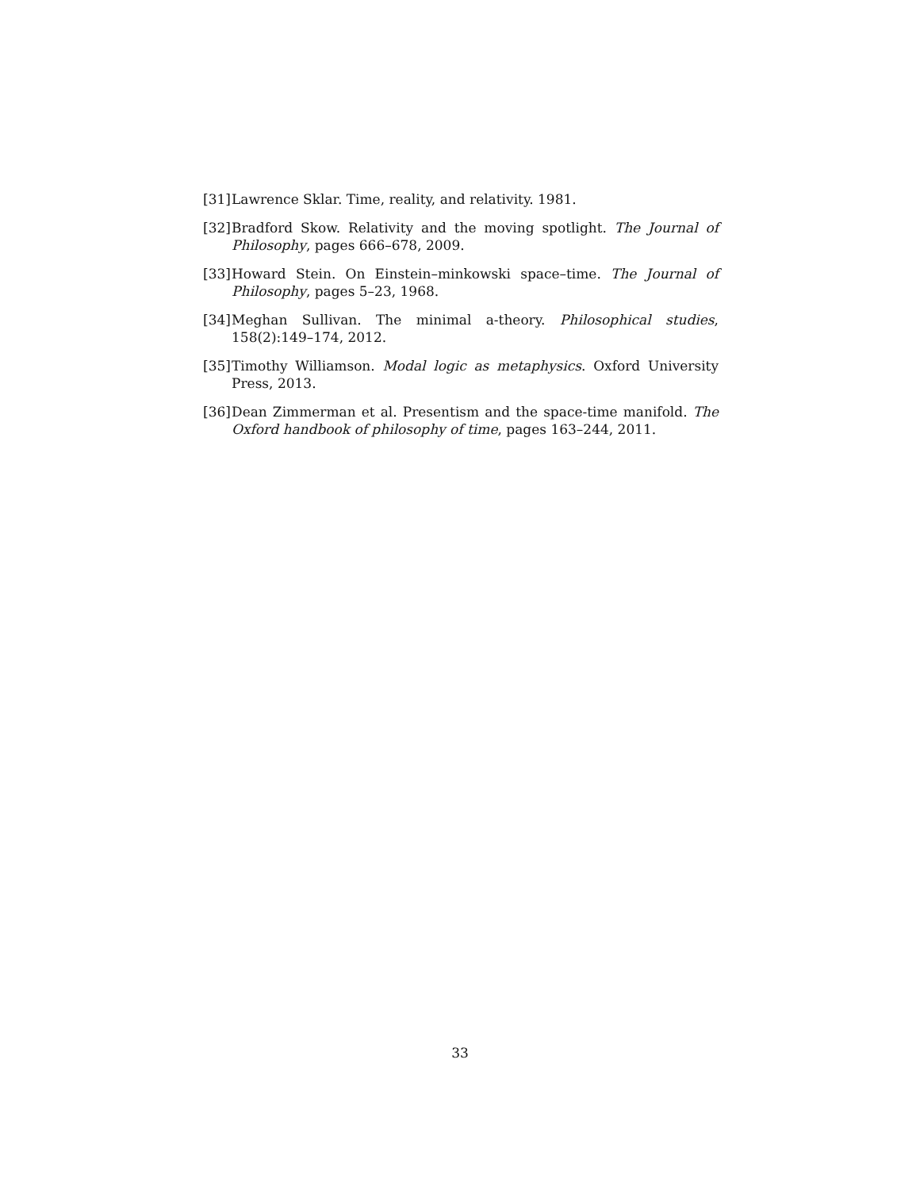[31] Lawrence Sklar. Time, reality, and relativity. 1981.
[32] Bradford Skow. Relativity and the moving spotlight. The Journal of Philosophy, pages 666–678, 2009.
[33] Howard Stein. On Einstein–minkowski space–time. The Journal of Philosophy, pages 5–23, 1968.
[34] Meghan Sullivan. The minimal a-theory. Philosophical studies, 158(2):149–174, 2012.
[35] Timothy Williamson. Modal logic as metaphysics. Oxford University Press, 2013.
[36] Dean Zimmerman et al. Presentism and the space-time manifold. The Oxford handbook of philosophy of time, pages 163–244, 2011.
33